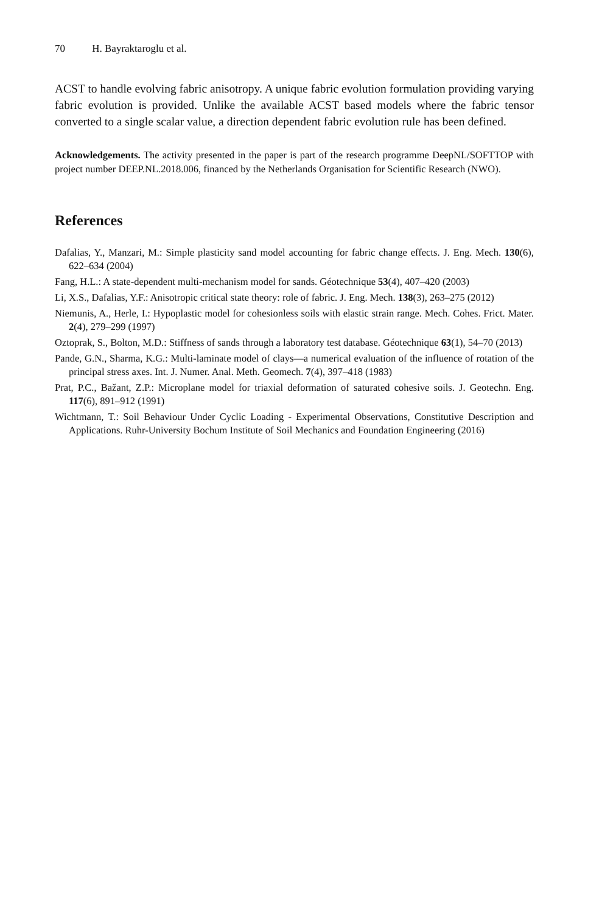70 H. Bayraktaroglu et al.
ACST to handle evolving fabric anisotropy. A unique fabric evolution formulation providing varying fabric evolution is provided. Unlike the available ACST based models where the fabric tensor converted to a single scalar value, a direction dependent fabric evolution rule has been defined.
Acknowledgements. The activity presented in the paper is part of the research programme DeepNL/SOFTTOP with project number DEEP.NL.2018.006, financed by the Netherlands Organisation for Scientific Research (NWO).
References
Dafalias, Y., Manzari, M.: Simple plasticity sand model accounting for fabric change effects. J. Eng. Mech. 130(6), 622–634 (2004)
Fang, H.L.: A state-dependent multi-mechanism model for sands. Géotechnique 53(4), 407–420 (2003)
Li, X.S., Dafalias, Y.F.: Anisotropic critical state theory: role of fabric. J. Eng. Mech. 138(3), 263–275 (2012)
Niemunis, A., Herle, I.: Hypoplastic model for cohesionless soils with elastic strain range. Mech. Cohes. Frict. Mater. 2(4), 279–299 (1997)
Oztoprak, S., Bolton, M.D.: Stiffness of sands through a laboratory test database. Géotechnique 63(1), 54–70 (2013)
Pande, G.N., Sharma, K.G.: Multi-laminate model of clays—a numerical evaluation of the influence of rotation of the principal stress axes. Int. J. Numer. Anal. Meth. Geomech. 7(4), 397–418 (1983)
Prat, P.C., Bažant, Z.P.: Microplane model for triaxial deformation of saturated cohesive soils. J. Geotechn. Eng. 117(6), 891–912 (1991)
Wichtmann, T.: Soil Behaviour Under Cyclic Loading - Experimental Observations, Constitutive Description and Applications. Ruhr-University Bochum Institute of Soil Mechanics and Foundation Engineering (2016)